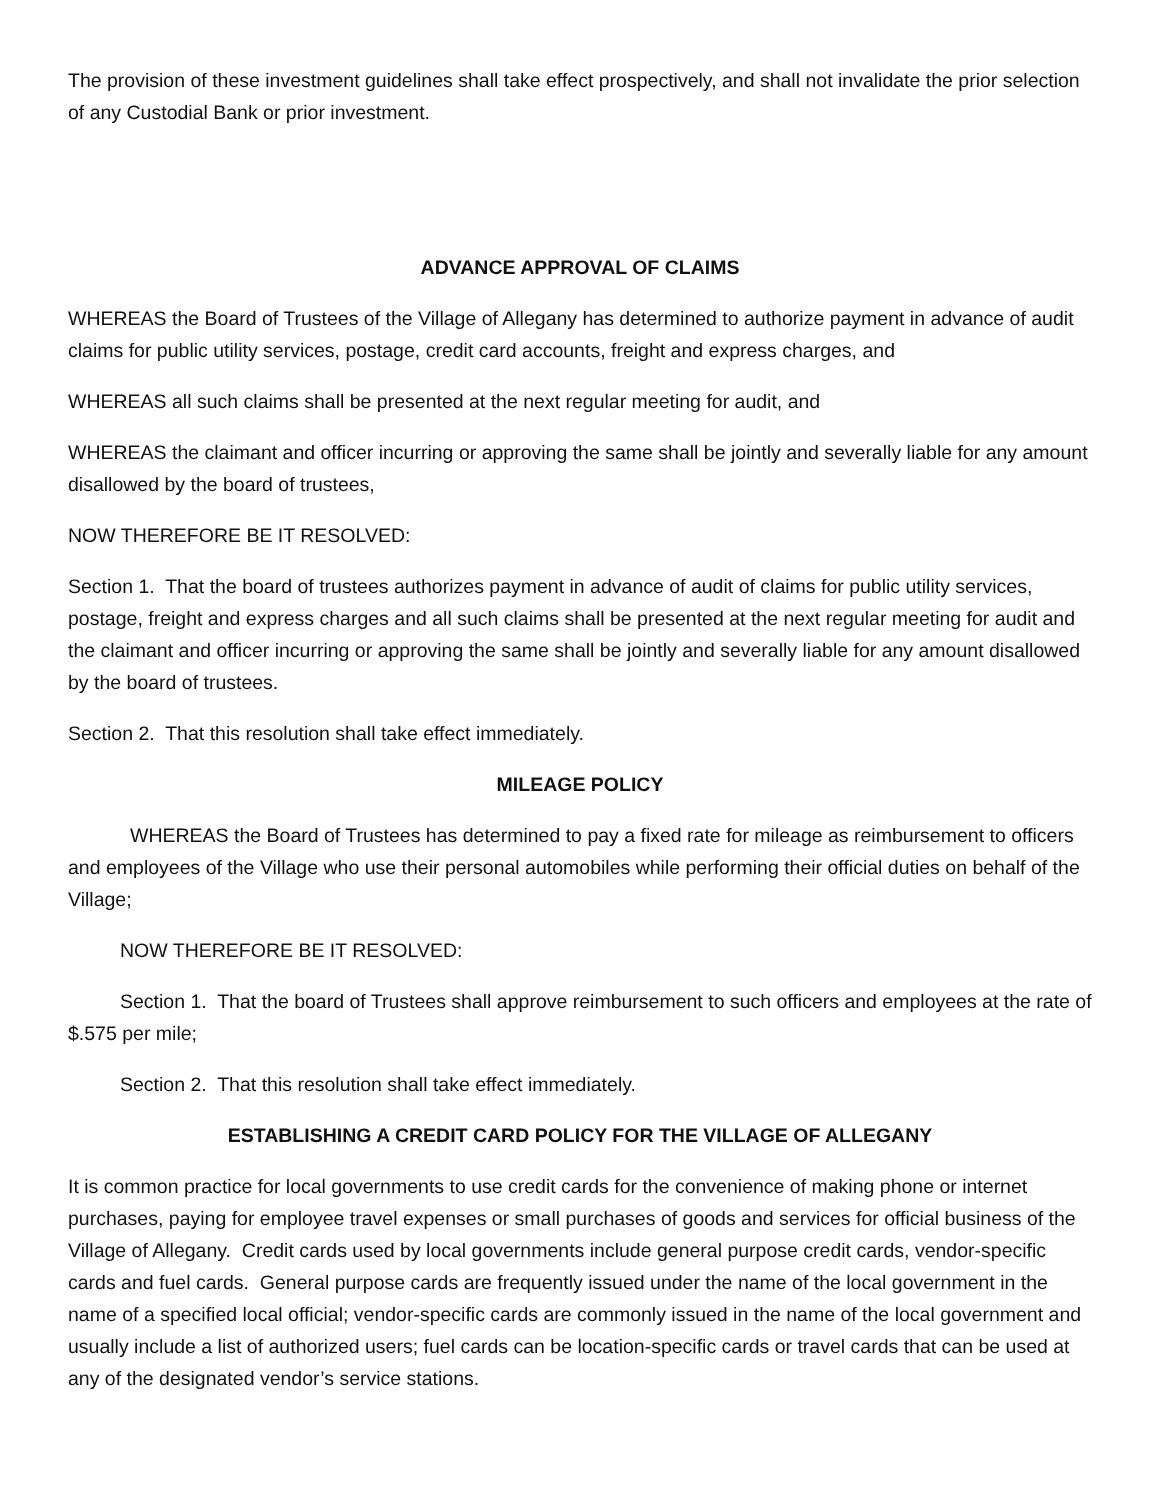The provision of these investment guidelines shall take effect prospectively, and shall not invalidate the prior selection of any Custodial Bank or prior investment.
ADVANCE APPROVAL OF CLAIMS
WHEREAS the Board of Trustees of the Village of Allegany has determined to authorize payment in advance of audit claims for public utility services, postage, credit card accounts, freight and express charges, and
WHEREAS all such claims shall be presented at the next regular meeting for audit, and
WHEREAS the claimant and officer incurring or approving the same shall be jointly and severally liable for any amount disallowed by the board of trustees,
NOW THEREFORE BE IT RESOLVED:
Section 1. That the board of trustees authorizes payment in advance of audit of claims for public utility services, postage, freight and express charges and all such claims shall be presented at the next regular meeting for audit and the claimant and officer incurring or approving the same shall be jointly and severally liable for any amount disallowed by the board of trustees.
Section 2. That this resolution shall take effect immediately.
MILEAGE POLICY
WHEREAS the Board of Trustees has determined to pay a fixed rate for mileage as reimbursement to officers and employees of the Village who use their personal automobiles while performing their official duties on behalf of the Village;
NOW THEREFORE BE IT RESOLVED:
Section 1. That the board of Trustees shall approve reimbursement to such officers and employees at the rate of $.575 per mile;
Section 2. That this resolution shall take effect immediately.
ESTABLISHING A CREDIT CARD POLICY FOR THE VILLAGE OF ALLEGANY
It is common practice for local governments to use credit cards for the convenience of making phone or internet purchases, paying for employee travel expenses or small purchases of goods and services for official business of the Village of Allegany. Credit cards used by local governments include general purpose credit cards, vendor-specific cards and fuel cards. General purpose cards are frequently issued under the name of the local government in the name of a specified local official; vendor-specific cards are commonly issued in the name of the local government and usually include a list of authorized users; fuel cards can be location-specific cards or travel cards that can be used at any of the designated vendor’s service stations.